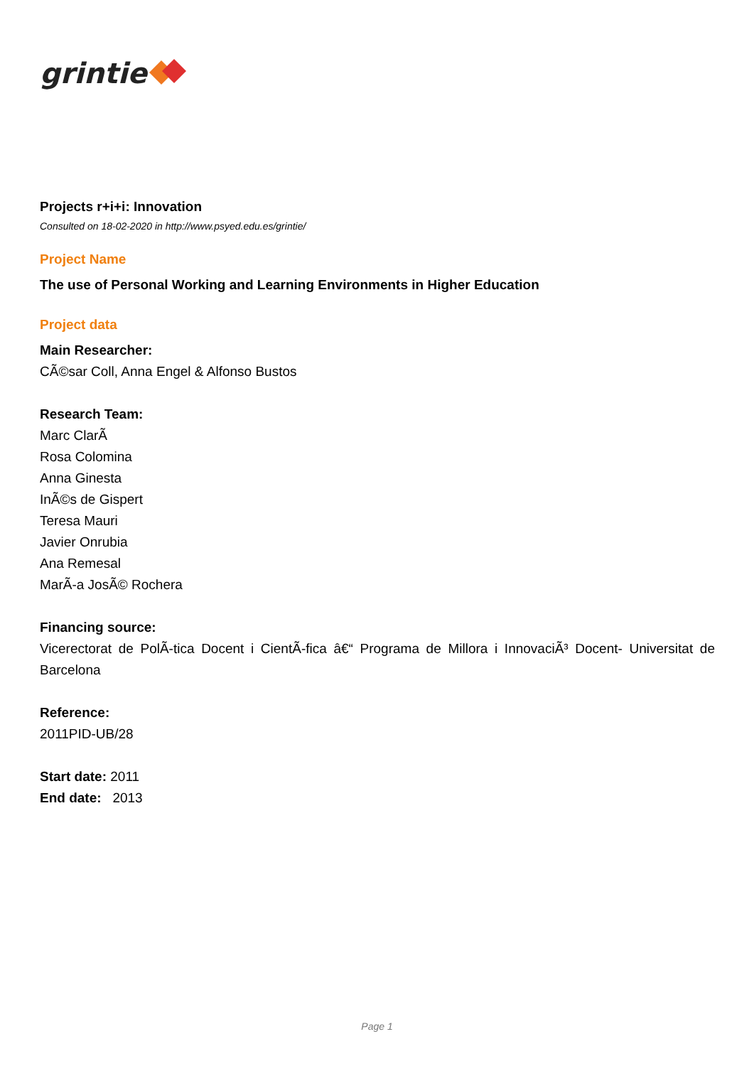grintie
Projects r+i+i: Innovation
Consulted on 18-02-2020 in http://www.psyed.edu.es/grintie/
Project Name
The use of Personal Working and Learning Environments in Higher Education
Project data
Main Researcher:
CÃ©sar Coll, Anna Engel & Alfonso Bustos
Research Team:
Marc ClarÃ
Rosa Colomina
Anna Ginesta
InÃ©s de Gispert
Teresa Mauri
Javier Onrubia
Ana Remesal
MarÃ-a JosÃ© Rochera
Financing source:
Vicerectorat de PolÃ-tica Docent i CientÃ-fica â€“ Programa de Millora i InnovaciÃ³ Docent- Universitat de Barcelona
Reference:
2011PID-UB/28
Start date: 2011
End date: 2013
Page 1